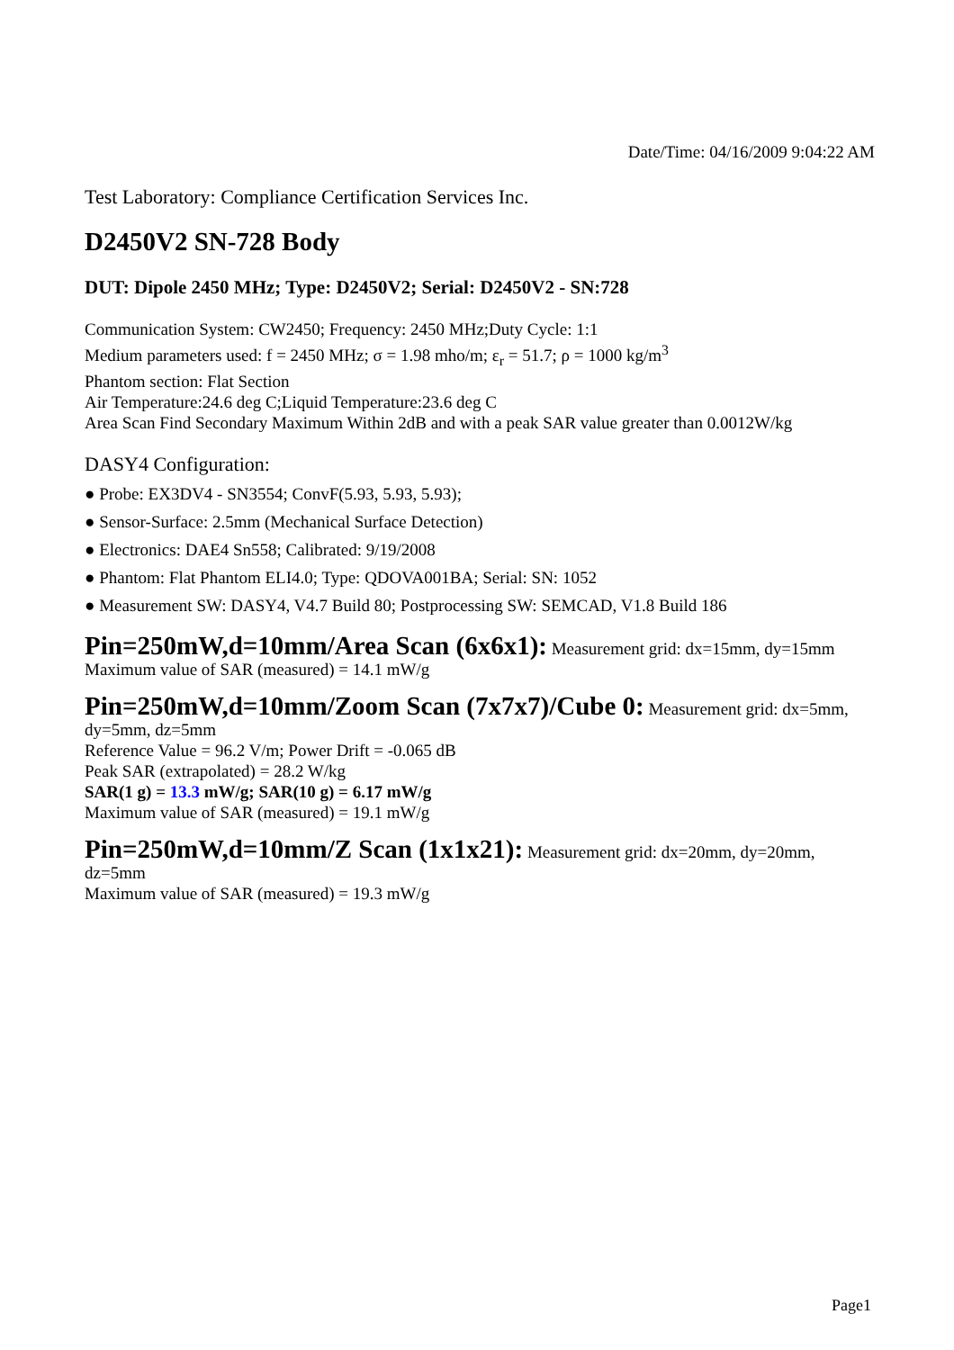Date/Time: 04/16/2009 9:04:22 AM
Test Laboratory: Compliance Certification Services Inc.
D2450V2 SN-728 Body
DUT: Dipole 2450 MHz; Type: D2450V2; Serial: D2450V2 - SN:728
Communication System: CW2450; Frequency: 2450 MHz;Duty Cycle: 1:1
Medium parameters used: f = 2450 MHz; σ = 1.98 mho/m; ε<sub>r</sub> = 51.7; ρ = 1000 kg/m<sup>3</sup>
Phantom section: Flat Section
Air Temperature:24.6 deg C;Liquid Temperature:23.6 deg C
Area Scan Find Secondary Maximum Within 2dB and with a peak SAR value greater than 0.0012W/kg
DASY4 Configuration:
● Probe: EX3DV4 - SN3554; ConvF(5.93, 5.93, 5.93);
● Sensor-Surface: 2.5mm (Mechanical Surface Detection)
● Electronics: DAE4 Sn558; Calibrated: 9/19/2008
● Phantom: Flat Phantom ELI4.0; Type: QDOVA001BA; Serial: SN: 1052
● Measurement SW: DASY4, V4.7 Build 80; Postprocessing SW: SEMCAD, V1.8 Build 186
Pin=250mW,d=10mm/Area Scan (6x6x1): Measurement grid: dx=15mm, dy=15mm
Maximum value of SAR (measured) = 14.1 mW/g
Pin=250mW,d=10mm/Zoom Scan (7x7x7)/Cube 0: Measurement grid: dx=5mm, dy=5mm, dz=5mm
Reference Value = 96.2 V/m; Power Drift = -0.065 dB
Peak SAR (extrapolated) = 28.2 W/kg
SAR(1 g) = 13.3 mW/g; SAR(10 g) = 6.17 mW/g
Maximum value of SAR (measured) = 19.1 mW/g
Pin=250mW,d=10mm/Z Scan (1x1x21): Measurement grid: dx=20mm, dy=20mm, dz=5mm
Maximum value of SAR (measured) = 19.3 mW/g
Page1